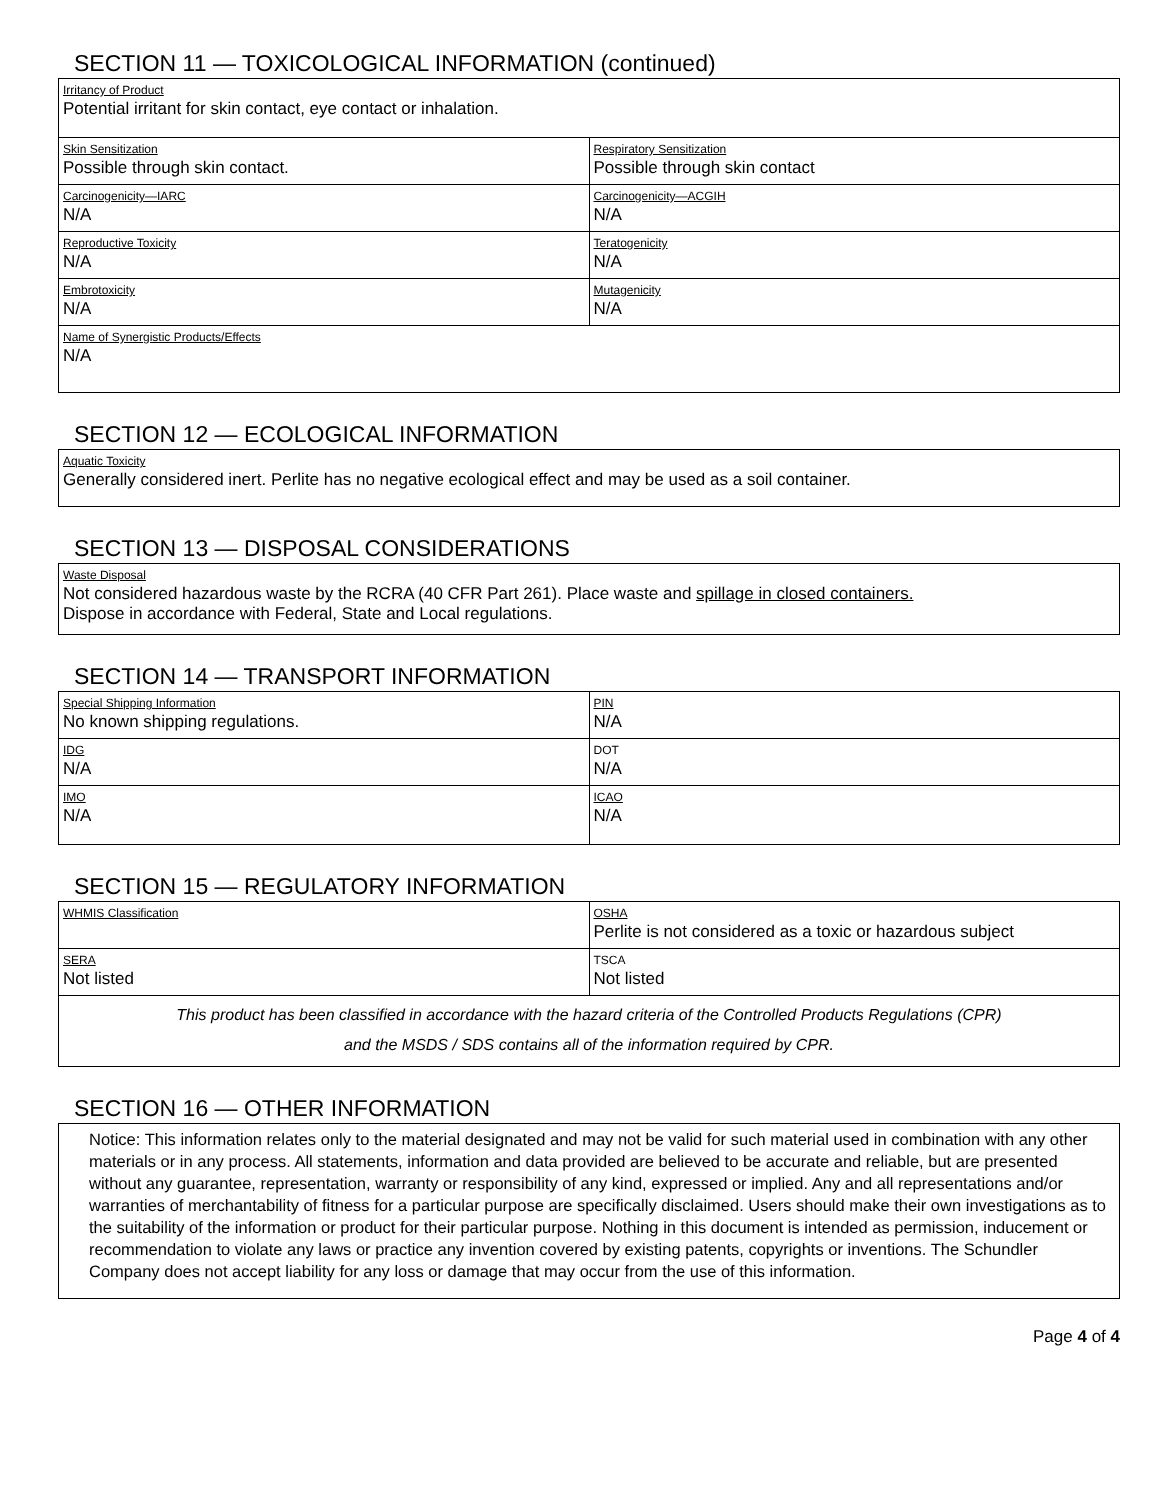SECTION 11 — TOXICOLOGICAL INFORMATION (continued)
| Irritancy of Product Potential irritant for skin contact, eye contact or inhalation. | |
| Skin Sensitization Possible through skin contact. | Respiratory Sensitization Possible through skin contact |
| Carcinogenicity—IARC N/A | Carcinogenicity—ACGIH N/A |
| Reproductive Toxicity N/A | Teratogenicity N/A |
| Embrotoxicity N/A | Mutagenicity N/A |
| Name of Synergistic Products/Effects N/A | |
SECTION 12 — ECOLOGICAL INFORMATION
Aquatic Toxicity
Generally considered inert. Perlite has no negative ecological effect and may be used as a soil container.
SECTION 13 — DISPOSAL CONSIDERATIONS
Waste Disposal
Not considered hazardous waste by the RCRA (40 CFR Part 261). Place waste and spillage in closed containers.
Dispose in accordance with Federal, State and Local regulations.
SECTION 14 — TRANSPORT INFORMATION
| Special Shipping Information No known shipping regulations. | PIN N/A |
| IDG N/A | DOT N/A |
| IMO N/A | ICAO N/A |
SECTION 15 — REGULATORY INFORMATION
| WHMIS Classification | OSHA Perlite is not considered as a toxic or hazardous subject |
| SERA Not listed | TSCA Not listed |
| This product has been classified in accordance with the hazard criteria of the Controlled Products Regulations (CPR) and the MSDS / SDS contains all of the information required by CPR. | |
SECTION 16 — OTHER INFORMATION
Notice: This information relates only to the material designated and may not be valid for such material used in combination with any other materials or in any process. All statements, information and data provided are believed to be accurate and reliable, but are presented without any guarantee, representation, warranty or responsibility of any kind, expressed or implied. Any and all representations and/or warranties of merchantability of fitness for a particular purpose are specifically disclaimed. Users should make their own investigations as to the suitability of the information or product for their particular purpose. Nothing in this document is intended as permission, inducement or recommendation to violate any laws or practice any invention covered by existing patents, copyrights or inventions. The Schundler Company does not accept liability for any loss or damage that may occur from the use of this information.
Page 4 of 4